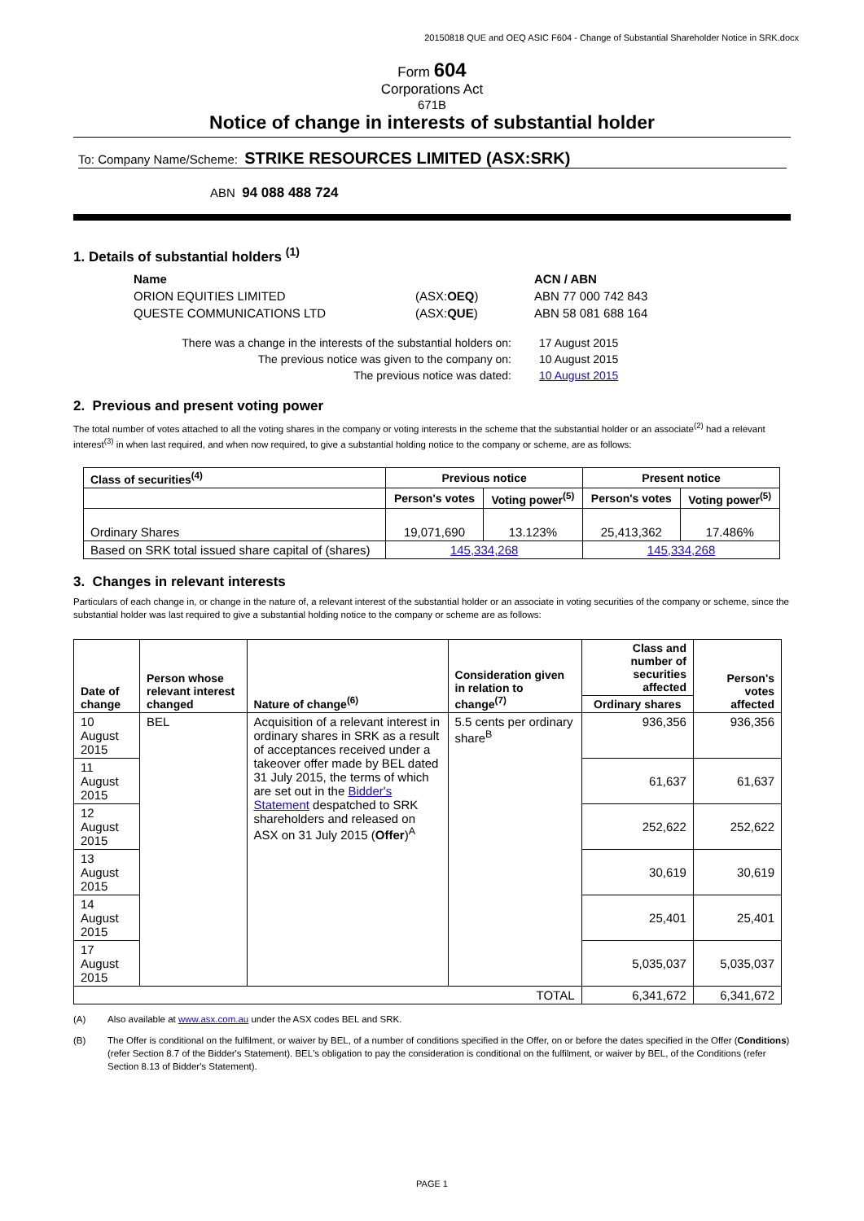20150818 QUE and OEQ ASIC F604 - Change of Substantial Shareholder Notice in SRK.docx
Form 604
Corporations Act
671B
Notice of change in interests of substantial holder
To: Company Name/Scheme: STRIKE RESOURCES LIMITED (ASX:SRK)
ABN 94 088 488 724
1. Details of substantial holders <sup>(1)</sup>
| Name | | ACN / ABN |
| ORION EQUITIES LIMITED | (ASX: OEQ ) | ABN 77 000 742 843 |
| QUESTE COMMUNICATIONS LTD | (ASX: QUE ) | ABN 58 081 688 164 |
| There was a change in the interests of the substantial holders on: | 17 August 2015 |
| The previous notice was given to the company on: | 10 August 2015 |
| The previous notice was dated: | 10 August 2015 |
2. Previous and present voting power
The total number of votes attached to all the voting shares in the company or voting interests in the scheme that the substantial holder or an associate<sup>(2)</sup> had a relevant interest<sup>(3)</sup> in when last required, and when now required, to give a substantial holding notice to the company or scheme, are as follows:
| Class of securities<sup>(4)</sup> | Previous notice | | Present notice | |
| --- | --- | --- | --- | --- |
| | Person's votes | Voting power<sup>(5)</sup> | Person's votes | Voting power<sup>(5)</sup> |
| Ordinary Shares | 19,071,690 | 13.123% | 25,413,362 | 17.486% |
| Based on SRK total issued share capital of (shares) | 145,334,268 | | 145,334,268 | |
3. Changes in relevant interests
Particulars of each change in, or change in the nature of, a relevant interest of the substantial holder or an associate in voting securities of the company or scheme, since the substantial holder was last required to give a substantial holding notice to the company or scheme are as follows:
| Date of change | Person whose relevant interest changed | Nature of change<sup>(6)</sup> | Consideration given in relation to change<sup>(7)</sup> | Class and number of securities affected | Person's votes affected |
| --- | --- | --- | --- | --- | --- |
| | | | | Ordinary shares | |
| 10 August 2015 | BEL | Acquisition of a relevant interest in ordinary shares in SRK as a result of acceptances received under a takeover offer made by BEL dated 31 July 2015, the terms of which are set out in the Bidder's Statement despatched to SRK shareholders and released on ASX on 31 July 2015 ( Offer )<sup>A</sup> | 5.5 cents per ordinary share<sup>B</sup> | 936,356 | 936,356 |
| 11 August 2015 | | | | 61,637 | 61,637 |
| 12 August 2015 | | | | 252,622 | 252,622 |
| 13 August 2015 | | | | 30,619 | 30,619 |
| 14 August 2015 | | | | 25,401 | 25,401 |
| 17 August 2015 | | | | 5,035,037 | 5,035,037 |
| TOTAL | | | | 6,341,672 | 6,341,672 |
| (A) | Also available at www.asx.com.au under the ASX codes BEL and SRK. |
| (B) | The Offer is conditional on the fulfilment, or waiver by BEL, of a number of conditions specified in the Offer, on or before the dates specified in the Offer ( Conditions ) (refer Section 8.7 of the Bidder's Statement). BEL's obligation to pay the consideration is conditional on the fulfilment, or waiver by BEL, of the Conditions (refer Section 8.13 of Bidder's Statement). |
PAGE 1